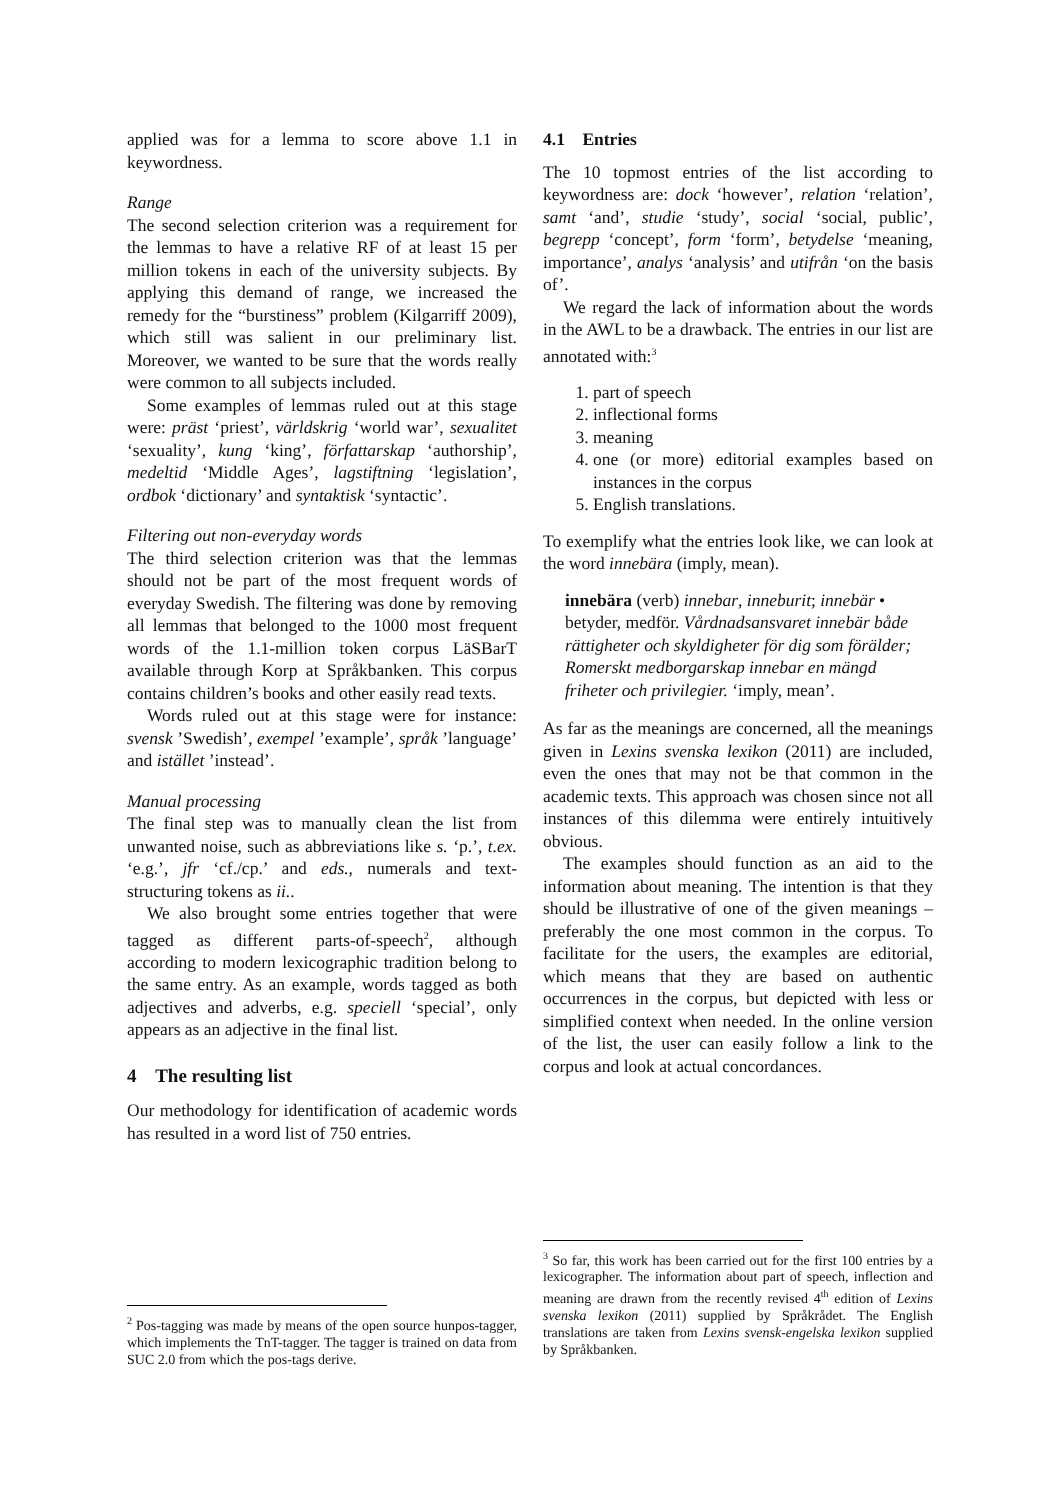applied was for a lemma to score above 1.1 in keywordness.
Range
The second selection criterion was a requirement for the lemmas to have a relative RF of at least 15 per million tokens in each of the university subjects. By applying this demand of range, we increased the remedy for the “burstiness” problem (Kilgarriff 2009), which still was salient in our preliminary list. Moreover, we wanted to be sure that the words really were common to all subjects included.
Some examples of lemmas ruled out at this stage were: präst ‘priest’, världskrig ‘world war’, sexualitet ‘sexuality’, kung ‘king’, författarskap ‘authorship’, medeltid ‘Middle Ages’, lagstiftning ‘legislation’, ordbok ‘dictionary’ and syntaktisk ‘syntactic’.
Filtering out non-everyday words
The third selection criterion was that the lemmas should not be part of the most frequent words of everyday Swedish. The filtering was done by removing all lemmas that belonged to the 1000 most frequent words of the 1.1-million token corpus LäSBarT available through Korp at Språkbanken. This corpus contains children’s books and other easily read texts.
Words ruled out at this stage were for instance: svensk ’Swedish’, exempel ’example’, språk ’language’ and istället ’instead’.
Manual processing
The final step was to manually clean the list from unwanted noise, such as abbreviations like s. ‘p.’, t.ex. ‘e.g.’, jfr ‘cf./cp.’ and eds., numerals and text-structuring tokens as ii..
We also brought some entries together that were tagged as different parts-of-speech<sup>2</sup>, although according to modern lexicographic tradition belong to the same entry. As an example, words tagged as both adjectives and adverbs, e.g. speciell ‘special’, only appears as an adjective in the final list.
4 The resulting list
Our methodology for identification of academic words has resulted in a word list of 750 entries.
<sup>2</sup> Pos-tagging was made by means of the open source hunpos-tagger, which implements the TnT-tagger. The tagger is trained on data from SUC 2.0 from which the pos-tags derive.
4.1 Entries
The 10 topmost entries of the list according to keywordness are: dock ‘however’, relation ‘relation’, samt ‘and’, studie ‘study’, social ‘social, public’, begrepp ‘concept’, form ‘form’, betydelse ‘meaning, importance’, analys ‘analysis’ and utifrån ‘on the basis of’.
We regard the lack of information about the words in the AWL to be a drawback. The entries in our list are annotated with:<sup>3</sup>
1. part of speech
2. inflectional forms
3. meaning
4. one (or more) editorial examples based on instances in the corpus
5. English translations.
To exemplify what the entries look like, we can look at the word innebära (imply, mean).
innebära (verb) innebar, inneburit; innebär • betyder, medför. Vårdnadsansvaret innebär både rättigheter och skyldigheter för dig som förälder; Romerskt medborgarskap innebar en mängd friheter och privilegier. ‘imply, mean’.
As far as the meanings are concerned, all the meanings given in Lexins svenska lexikon (2011) are included, even the ones that may not be that common in the academic texts. This approach was chosen since not all instances of this dilemma were entirely intuitively obvious.
The examples should function as an aid to the information about meaning. The intention is that they should be illustrative of one of the given meanings – preferably the one most common in the corpus. To facilitate for the users, the examples are editorial, which means that they are based on authentic occurrences in the corpus, but depicted with less or simplified context when needed. In the online version of the list, the user can easily follow a link to the corpus and look at actual concordances.
<sup>3</sup> So far, this work has been carried out for the first 100 entries by a lexicographer. The information about part of speech, inflection and meaning are drawn from the recently revised 4<sup>th</sup> edition of Lexins svenska lexikon (2011) supplied by Språkrådet. The English translations are taken from Lexins svensk-engelska lexikon supplied by Språkbanken.